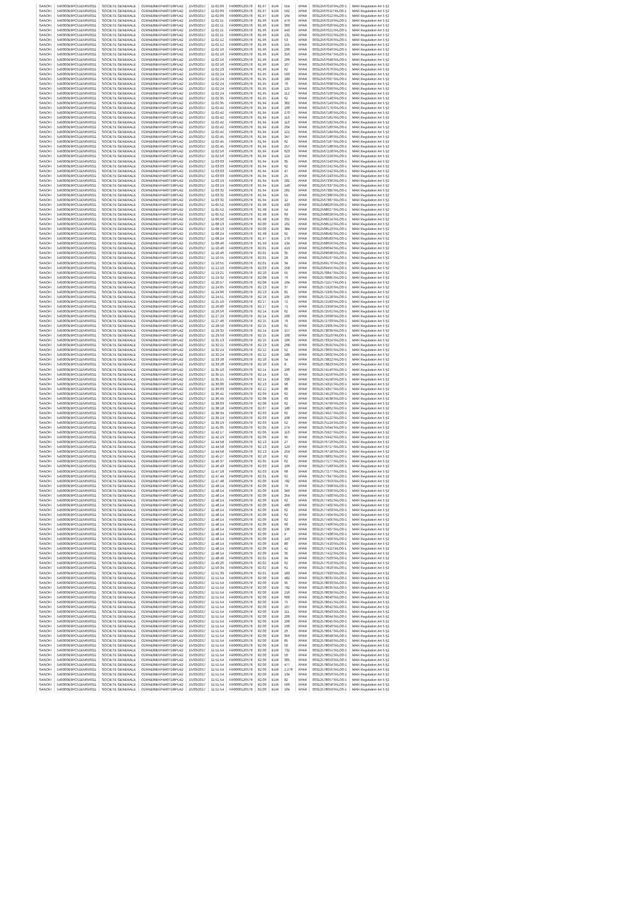| SANOFI | 549300E9PC51EN656011 | SOCIETE GENERALE | O2RNE8IBXP4R0TD8PU42 | 15/03/2017 | 11:02:09 | FR0000120578 | 81.97 | EUR | 554 | XPAR | 00312567010TRLO0-1 | MAR Regulation Art 5 §2 |
| SANOFI | 549300E9PC51EN656011 | SOCIETE GENERALE | O2RNE8IBXP4R0TD8PU42 | 15/03/2017 | 11:02:09 | FR0000120578 | 81.97 | EUR | 592 | XPAR | 00312567011TRLO0-1 | MAR Regulation Art 5 §2 |
| SANOFI | 549300E9PC51EN656011 | SOCIETE GENERALE | O2RNE8IBXP4R0TD8PU42 | 15/03/2017 | 11:02:09 | FR0000120578 | 81.97 | EUR | 164 | XPAR | 00312567012TRLO0-1 | MAR Regulation Art 5 §2 |
| SANOFI | 549300E9PC51EN656011 | SOCIETE GENERALE | O2RNE8IBXP4R0TD8PU42 | 15/03/2017 | 11:02:11 | FR0000120578 | 81.96 | EUR | 479 | XPAR | 00312567019TRLO0-1 | MAR Regulation Art 5 §2 |
| SANOFI | 549300E9PC51EN656011 | SOCIETE GENERALE | O2RNE8IBXP4R0TD8PU42 | 15/03/2017 | 11:02:11 | FR0000120578 | 81.96 | EUR | 303 | XPAR | 00312567020TRLO0-1 | MAR Regulation Art 5 §2 |
| SANOFI | 549300E9PC51EN656011 | SOCIETE GENERALE | O2RNE8IBXP4R0TD8PU42 | 15/03/2017 | 11:02:11 | FR0000120578 | 81.96 | EUR | 443 | XPAR | 00312567021TRLO0-1 | MAR Regulation Art 5 §2 |
| SANOFI | 549300E9PC51EN656011 | SOCIETE GENERALE | O2RNE8IBXP4R0TD8PU42 | 15/03/2017 | 11:02:11 | FR0000120578 | 81.96 | EUR | 131 | XPAR | 00312567022TRLO0-1 | MAR Regulation Art 5 §2 |
| SANOFI | 549300E9PC51EN656011 | SOCIETE GENERALE | O2RNE8IBXP4R0TD8PU42 | 15/03/2017 | 11:02:12 | FR0000120578 | 81.96 | EUR | 53 | XPAR | 00312567026TRLO0-1 | MAR Regulation Art 5 §2 |
| SANOFI | 549300E9PC51EN656011 | SOCIETE GENERALE | O2RNE8IBXP4R0TD8PU42 | 15/03/2017 | 11:02:12 | FR0000120578 | 81.96 | EUR | 155 | XPAR | 00312567029TRLO0-1 | MAR Regulation Art 5 §2 |
| SANOFI | 549300E9PC51EN656011 | SOCIETE GENERALE | O2RNE8IBXP4R0TD8PU42 | 15/03/2017 | 11:02:16 | FR0000120578 | 81.96 | EUR | 200 | XPAR | 00312567046TRLO0-1 | MAR Regulation Art 5 §2 |
| SANOFI | 549300E9PC51EN656011 | SOCIETE GENERALE | O2RNE8IBXP4R0TD8PU42 | 15/03/2017 | 11:02:16 | FR0000120578 | 81.96 | EUR | 316 | XPAR | 00312567047TRLO0-1 | MAR Regulation Art 5 §2 |
| SANOFI | 549300E9PC51EN656011 | SOCIETE GENERALE | O2RNE8IBXP4R0TD8PU42 | 15/03/2017 | 11:02:16 | FR0000120578 | 81.96 | EUR | 266 | XPAR | 00312567048TRLO0-1 | MAR Regulation Art 5 §2 |
| SANOFI | 549300E9PC51EN656011 | SOCIETE GENERALE | O2RNE8IBXP4R0TD8PU42 | 15/03/2017 | 11:02:16 | FR0000120578 | 81.96 | EUR | 107 | XPAR | 00312567049TRLO0-1 | MAR Regulation Art 5 §2 |
| SANOFI | 549300E9PC51EN656011 | SOCIETE GENERALE | O2RNE8IBXP4R0TD8PU42 | 15/03/2017 | 11:02:23 | FR0000120578 | 81.96 | EUR | 62 | XPAR | 00312567076TRLO0-1 | MAR Regulation Art 5 §2 |
| SANOFI | 549300E9PC51EN656011 | SOCIETE GENERALE | O2RNE8IBXP4R0TD8PU42 | 15/03/2017 | 11:02:24 | FR0000120578 | 81.95 | EUR | 593 | XPAR | 00312567096TRLO0-1 | MAR Regulation Art 5 §2 |
| SANOFI | 549300E9PC51EN656011 | SOCIETE GENERALE | O2RNE8IBXP4R0TD8PU42 | 15/03/2017 | 11:02:24 | FR0000120578 | 81.95 | EUR | 189 | XPAR | 00312567097TRLO0-1 | MAR Regulation Art 5 §2 |
| SANOFI | 549300E9PC51EN656011 | SOCIETE GENERALE | O2RNE8IBXP4R0TD8PU42 | 15/03/2017 | 11:02:24 | FR0000120578 | 81.95 | EUR | 70 | XPAR | 00312567098TRLO0-1 | MAR Regulation Art 5 §2 |
| SANOFI | 549300E9PC51EN656011 | SOCIETE GENERALE | O2RNE8IBXP4R0TD8PU42 | 15/03/2017 | 11:02:24 | FR0000120578 | 81.95 | EUR | 125 | XPAR | 00312567099TRLO0-1 | MAR Regulation Art 5 §2 |
| SANOFI | 549300E9PC51EN656011 | SOCIETE GENERALE | O2RNE8IBXP4R0TD8PU42 | 15/03/2017 | 11:02:24 | FR0000120578 | 81.95 | EUR | 112 | XPAR | 00312567100TRLO0-1 | MAR Regulation Art 5 §2 |
| SANOFI | 549300E9PC51EN656011 | SOCIETE GENERALE | O2RNE8IBXP4R0TD8PU42 | 15/03/2017 | 11:02:35 | FR0000120578 | 81.95 | EUR | 62 | XPAR | 00312567148TRLO0-1 | MAR Regulation Art 5 §2 |
| SANOFI | 549300E9PC51EN656011 | SOCIETE GENERALE | O2RNE8IBXP4R0TD8PU42 | 15/03/2017 | 11:02:35 | FR0000120578 | 81.94 | EUR | 302 | XPAR | 00312567149TRLO0-1 | MAR Regulation Art 5 §2 |
| SANOFI | 549300E9PC51EN656011 | SOCIETE GENERALE | O2RNE8IBXP4R0TD8PU42 | 15/03/2017 | 11:02:42 | FR0000120578 | 81.94 | EUR | 100 | XPAR | 00312567179TRLO0-1 | MAR Regulation Art 5 §2 |
| SANOFI | 549300E9PC51EN656011 | SOCIETE GENERALE | O2RNE8IBXP4R0TD8PU42 | 15/03/2017 | 11:02:42 | FR0000120578 | 81.94 | EUR | 270 | XPAR | 00312567180TRLO0-1 | MAR Regulation Art 5 §2 |
| SANOFI | 549300E9PC51EN656011 | SOCIETE GENERALE | O2RNE8IBXP4R0TD8PU42 | 15/03/2017 | 11:02:42 | FR0000120578 | 81.94 | EUR | 110 | XPAR | 00312567181TRLO0-1 | MAR Regulation Art 5 §2 |
| SANOFI | 549300E9PC51EN656011 | SOCIETE GENERALE | O2RNE8IBXP4R0TD8PU42 | 15/03/2017 | 11:02:42 | FR0000120578 | 81.94 | EUR | 110 | XPAR | 00312567182TRLO0-1 | MAR Regulation Art 5 §2 |
| SANOFI | 549300E9PC51EN656011 | SOCIETE GENERALE | O2RNE8IBXP4R0TD8PU42 | 15/03/2017 | 11:02:42 | FR0000120578 | 81.94 | EUR | 204 | XPAR | 00312567183TRLO0-1 | MAR Regulation Art 5 §2 |
| SANOFI | 549300E9PC51EN656011 | SOCIETE GENERALE | O2RNE8IBXP4R0TD8PU42 | 15/03/2017 | 11:02:42 | FR0000120578 | 81.94 | EUR | 121 | XPAR | 00312567184TRLO0-1 | MAR Regulation Art 5 §2 |
| SANOFI | 549300E9PC51EN656011 | SOCIETE GENERALE | O2RNE8IBXP4R0TD8PU42 | 15/03/2017 | 11:02:45 | FR0000120578 | 81.94 | EUR | 347 | XPAR | 00312567186TRLO0-1 | MAR Regulation Art 5 §2 |
| SANOFI | 549300E9PC51EN656011 | SOCIETE GENERALE | O2RNE8IBXP4R0TD8PU42 | 15/03/2017 | 11:02:45 | FR0000120578 | 81.94 | EUR | 62 | XPAR | 00312567187TRLO0-1 | MAR Regulation Art 5 §2 |
| SANOFI | 549300E9PC51EN656011 | SOCIETE GENERALE | O2RNE8IBXP4R0TD8PU42 | 15/03/2017 | 11:02:45 | FR0000120578 | 81.94 | EUR | 257 | XPAR | 00312567188TRLO0-1 | MAR Regulation Art 5 §2 |
| SANOFI | 549300E9PC51EN656011 | SOCIETE GENERALE | O2RNE8IBXP4R0TD8PU42 | 15/03/2017 | 11:02:56 | FR0000120578 | 81.94 | EUR | 623 | XPAR | 00312567228TRLO0-1 | MAR Regulation Art 5 §2 |
| SANOFI | 549300E9PC51EN656011 | SOCIETE GENERALE | O2RNE8IBXP4R0TD8PU42 | 15/03/2017 | 11:02:56 | FR0000120578 | 81.94 | EUR | 124 | XPAR | 00312567229TRLO0-1 | MAR Regulation Art 5 §2 |
| SANOFI | 549300E9PC51EN656011 | SOCIETE GENERALE | O2RNE8IBXP4R0TD8PU42 | 15/03/2017 | 11:03:03 | FR0000120578 | 81.94 | EUR | 35 | XPAR | 00312567240TRLO0-1 | MAR Regulation Art 5 §2 |
| SANOFI | 549300E9PC51EN656011 | SOCIETE GENERALE | O2RNE8IBXP4R0TD8PU42 | 15/03/2017 | 11:03:03 | FR0000120578 | 81.94 | EUR | 62 | XPAR | 00312567241TRLO0-1 | MAR Regulation Art 5 §2 |
| SANOFI | 549300E9PC51EN656011 | SOCIETE GENERALE | O2RNE8IBXP4R0TD8PU42 | 15/03/2017 | 11:03:03 | FR0000120578 | 81.94 | EUR | 47 | XPAR | 00312567242TRLO0-1 | MAR Regulation Art 5 §2 |
| SANOFI | 549300E9PC51EN656011 | SOCIETE GENERALE | O2RNE8IBXP4R0TD8PU42 | 15/03/2017 | 11:03:03 | FR0000120578 | 81.94 | EUR | 25 | XPAR | 00312567243TRLO0-1 | MAR Regulation Art 5 §2 |
| SANOFI | 549300E9PC51EN656011 | SOCIETE GENERALE | O2RNE8IBXP4R0TD8PU42 | 15/03/2017 | 11:03:19 | FR0000120578 | 81.94 | EUR | 281 | XPAR | 00312567336TRLO0-1 | MAR Regulation Art 5 §2 |
| SANOFI | 549300E9PC51EN656011 | SOCIETE GENERALE | O2RNE8IBXP4R0TD8PU42 | 15/03/2017 | 11:03:19 | FR0000120578 | 81.94 | EUR | 140 | XPAR | 00312567337TRLO0-1 | MAR Regulation Art 5 §2 |
| SANOFI | 549300E9PC51EN656011 | SOCIETE GENERALE | O2RNE8IBXP4R0TD8PU42 | 15/03/2017 | 11:03:32 | FR0000120578 | 81.94 | EUR | 281 | XPAR | 00312567385TRLO0-1 | MAR Regulation Art 5 §2 |
| SANOFI | 549300E9PC51EN656011 | SOCIETE GENERALE | O2RNE8IBXP4R0TD8PU42 | 15/03/2017 | 11:03:32 | FR0000120578 | 81.94 | EUR | 55 | XPAR | 00312567386TRLO0-1 | MAR Regulation Art 5 §2 |
| SANOFI | 549300E9PC51EN656011 | SOCIETE GENERALE | O2RNE8IBXP4R0TD8PU42 | 15/03/2017 | 11:03:32 | FR0000120578 | 81.94 | EUR | 12 | XPAR | 00312567387TRLO0-1 | MAR Regulation Art 5 §2 |
| SANOFI | 549300E9PC51EN656011 | SOCIETE GENERALE | O2RNE8IBXP4R0TD8PU42 | 15/03/2017 | 11:05:52 | FR0000120578 | 81.98 | EUR | 433 | XPAR | 00312568026TRLO0-1 | MAR Regulation Art 5 §2 |
| SANOFI | 549300E9PC51EN656011 | SOCIETE GENERALE | O2RNE8IBXP4R0TD8PU42 | 15/03/2017 | 11:05:52 | FR0000120578 | 81.98 | EUR | 54 | XPAR | 00312568027TRLO0-1 | MAR Regulation Art 5 §2 |
| SANOFI | 549300E9PC51EN656011 | SOCIETE GENERALE | O2RNE8IBXP4R0TD8PU42 | 15/03/2017 | 11:05:52 | FR0000120578 | 81.98 | EUR | 69 | XPAR | 00312568028TRLO0-1 | MAR Regulation Art 5 §2 |
| SANOFI | 549300E9PC51EN656011 | SOCIETE GENERALE | O2RNE8IBXP4R0TD8PU42 | 15/03/2017 | 11:06:50 | FR0000120578 | 81.98 | EUR | 331 | XPAR | 00312568214TRLO0-1 | MAR Regulation Art 5 §2 |
| SANOFI | 549300E9PC51EN656011 | SOCIETE GENERALE | O2RNE8IBXP4R0TD8PU42 | 15/03/2017 | 11:08:13 | FR0000120578 | 82.00 | EUR | 162 | XPAR | 00312568512TRLO0-1 | MAR Regulation Art 5 §2 |
| SANOFI | 549300E9PC51EN656011 | SOCIETE GENERALE | O2RNE8IBXP4R0TD8PU42 | 15/03/2017 | 11:08:13 | FR0000120578 | 82.00 | EUR | 384 | XPAR | 00312568513TRLO0-1 | MAR Regulation Art 5 §2 |
| SANOFI | 549300E9PC51EN656011 | SOCIETE GENERALE | O2RNE8IBXP4R0TD8PU42 | 15/03/2017 | 11:08:24 | FR0000120578 | 81.98 | EUR | 62 | XPAR | 00312568582TRLO0-1 | MAR Regulation Art 5 §2 |
| SANOFI | 549300E9PC51EN656011 | SOCIETE GENERALE | O2RNE8IBXP4R0TD8PU42 | 15/03/2017 | 11:08:24 | FR0000120578 | 81.97 | EUR | 170 | XPAR | 00312568583TRLO0-1 | MAR Regulation Art 5 §2 |
| SANOFI | 549300E9PC51EN656011 | SOCIETE GENERALE | O2RNE8IBXP4R0TD8PU42 | 15/03/2017 | 11:08:46 | FR0000120578 | 81.99 | EUR | 134 | XPAR | 00312568656TRLO0-1 | MAR Regulation Art 5 §2 |
| SANOFI | 549300E9PC51EN656011 | SOCIETE GENERALE | O2RNE8IBXP4R0TD8PU42 | 15/03/2017 | 11:10:46 | FR0000120578 | 82.01 | EUR | 419 | XPAR | 00312569094TRLO0-1 | MAR Regulation Art 5 §2 |
| SANOFI | 549300E9PC51EN656011 | SOCIETE GENERALE | O2RNE8IBXP4R0TD8PU42 | 15/03/2017 | 11:10:46 | FR0000120578 | 82.01 | EUR | 35 | XPAR | 00312569098TRLO0-1 | MAR Regulation Art 5 §2 |
| SANOFI | 549300E9PC51EN656011 | SOCIETE GENERALE | O2RNE8IBXP4R0TD8PU42 | 15/03/2017 | 11:10:55 | FR0000120578 | 82.01 | EUR | 28 | XPAR | 00312569167TRLO0-1 | MAR Regulation Art 5 §2 |
| SANOFI | 549300E9PC51EN656011 | SOCIETE GENERALE | O2RNE8IBXP4R0TD8PU42 | 15/03/2017 | 11:10:55 | FR0000120578 | 82.01 | EUR | 34 | XPAR | 00312569170TRLO0-1 | MAR Regulation Art 5 §2 |
| SANOFI | 549300E9PC51EN656011 | SOCIETE GENERALE | O2RNE8IBXP4R0TD8PU42 | 15/03/2017 | 11:12:10 | FR0000120578 | 82.03 | EUR | 258 | XPAR | 00312569455TRLO0-1 | MAR Regulation Art 5 §2 |
| SANOFI | 549300E9PC51EN656011 | SOCIETE GENERALE | O2RNE8IBXP4R0TD8PU42 | 15/03/2017 | 11:19:21 | FR0000120578 | 82.10 | EUR | 55 | XPAR | 00312570847TRLO0-1 | MAR Regulation Art 5 §2 |
| SANOFI | 549300E9PC51EN656011 | SOCIETE GENERALE | O2RNE8IBXP4R0TD8PU42 | 15/03/2017 | 11:19:32 | FR0000120578 | 82.08 | EUR | 76 | XPAR | 00312570885TRLO0-1 | MAR Regulation Art 5 §2 |
| SANOFI | 549300E9PC51EN656011 | SOCIETE GENERALE | O2RNE8IBXP4R0TD8PU42 | 15/03/2017 | 11:20:57 | FR0000120578 | 82.08 | EUR | 164 | XPAR | 00312571157TRLO0-1 | MAR Regulation Art 5 §2 |
| SANOFI | 549300E9PC51EN656011 | SOCIETE GENERALE | O2RNE8IBXP4R0TD8PU42 | 15/03/2017 | 11:24:05 | FR0000120578 | 82.13 | EUR | 37 | XPAR | 00312571926TRLO0-1 | MAR Regulation Art 5 §2 |
| SANOFI | 549300E9PC51EN656011 | SOCIETE GENERALE | O2RNE8IBXP4R0TD8PU42 | 15/03/2017 | 11:24:06 | FR0000120578 | 82.13 | EUR | 81 | XPAR | 00312571935TRLO0-1 | MAR Regulation Art 5 §2 |
| SANOFI | 549300E9PC51EN656011 | SOCIETE GENERALE | O2RNE8IBXP4R0TD8PU42 | 15/03/2017 | 11:24:51 | FR0000120578 | 82.16 | EUR | 105 | XPAR | 00312572128TRLO0-1 | MAR Regulation Art 5 §2 |
| SANOFI | 549300E9PC51EN656011 | SOCIETE GENERALE | O2RNE8IBXP4R0TD8PU42 | 15/03/2017 | 11:25:10 | FR0000120578 | 82.17 | EUR | 72 | XPAR | 00312572183TRLO0-1 | MAR Regulation Art 5 §2 |
| SANOFI | 549300E9PC51EN656011 | SOCIETE GENERALE | O2RNE8IBXP4R0TD8PU42 | 15/03/2017 | 11:26:00 | FR0000120578 | 82.17 | EUR | 71 | XPAR | 00312572358TRLO0-1 | MAR Regulation Art 5 §2 |
| SANOFI | 549300E9PC51EN656011 | SOCIETE GENERALE | O2RNE8IBXP4R0TD8PU42 | 15/03/2017 | 11:26:56 | FR0000120578 | 82.14 | EUR | 62 | XPAR | 00312572561TRLO0-1 | MAR Regulation Art 5 §2 |
| SANOFI | 549300E9PC51EN656011 | SOCIETE GENERALE | O2RNE8IBXP4R0TD8PU42 | 15/03/2017 | 11:27:29 | FR0000120578 | 82.14 | EUR | 200 | XPAR | 00312572668TRLO0-1 | MAR Regulation Art 5 §2 |
| SANOFI | 549300E9PC51EN656011 | SOCIETE GENERALE | O2RNE8IBXP4R0TD8PU42 | 15/03/2017 | 11:27:46 | FR0000120578 | 82.15 | EUR | 76 | XPAR | 00312572703TRLO0-1 | MAR Regulation Art 5 §2 |
| SANOFI | 549300E9PC51EN656011 | SOCIETE GENERALE | O2RNE8IBXP4R0TD8PU42 | 15/03/2017 | 11:28:50 | FR0000120578 | 82.15 | EUR | 62 | XPAR | 00312572905TRLO0-1 | MAR Regulation Art 5 §2 |
| SANOFI | 549300E9PC51EN656011 | SOCIETE GENERALE | O2RNE8IBXP4R0TD8PU42 | 15/03/2017 | 11:29:32 | FR0000120578 | 82.14 | EUR | 157 | XPAR | 00312573039TRLO0-1 | MAR Regulation Art 5 §2 |
| SANOFI | 549300E9PC51EN656011 | SOCIETE GENERALE | O2RNE8IBXP4R0TD8PU42 | 15/03/2017 | 11:29:59 | FR0000120578 | 82.15 | EUR | 100 | XPAR | 00312573110TRLO0-1 | MAR Regulation Art 5 §2 |
| SANOFI | 549300E9PC51EN656011 | SOCIETE GENERALE | O2RNE8IBXP4R0TD8PU42 | 15/03/2017 | 11:31:13 | FR0000120578 | 82.15 | EUR | 106 | XPAR | 00312573324TRLO0-1 | MAR Regulation Art 5 §2 |
| SANOFI | 549300E9PC51EN656011 | SOCIETE GENERALE | O2RNE8IBXP4R0TD8PU42 | 15/03/2017 | 11:32:21 | FR0000120578 | 82.13 | EUR | 268 | XPAR | 00312573591TRLO0-1 | MAR Regulation Art 5 §2 |
| SANOFI | 549300E9PC51EN656011 | SOCIETE GENERALE | O2RNE8IBXP4R0TD8PU42 | 15/03/2017 | 11:32:24 | FR0000120578 | 82.12 | EUR | 52 | XPAR | 00312573601TRLO0-1 | MAR Regulation Art 5 §2 |
| SANOFI | 549300E9PC51EN656011 | SOCIETE GENERALE | O2RNE8IBXP4R0TD8PU42 | 15/03/2017 | 11:32:24 | FR0000120578 | 82.12 | EUR | 180 | XPAR | 00312573602TRLO0-1 | MAR Regulation Art 5 §2 |
| SANOFI | 549300E9PC51EN656011 | SOCIETE GENERALE | O2RNE8IBXP4R0TD8PU42 | 15/03/2017 | 11:33:28 | FR0000120578 | 82.10 | EUR | 54 | XPAR | 00312573822TRLO0-1 | MAR Regulation Art 5 §2 |
| SANOFI | 549300E9PC51EN656011 | SOCIETE GENERALE | O2RNE8IBXP4R0TD8PU42 | 15/03/2017 | 11:33:28 | FR0000120578 | 82.10 | EUR | 8 | XPAR | 00312573823TRLO0-1 | MAR Regulation Art 5 §2 |
| SANOFI | 549300E9PC51EN656011 | SOCIETE GENERALE | O2RNE8IBXP4R0TD8PU42 | 15/03/2017 | 11:35:10 | FR0000120578 | 82.14 | EUR | 100 | XPAR | 00312574146TRLO0-1 | MAR Regulation Art 5 §2 |
| SANOFI | 549300E9PC51EN656011 | SOCIETE GENERALE | O2RNE8IBXP4R0TD8PU42 | 15/03/2017 | 11:35:15 | FR0000120578 | 82.14 | EUR | 55 | XPAR | 00312574156TRLO0-1 | MAR Regulation Art 5 §2 |
| SANOFI | 549300E9PC51EN656011 | SOCIETE GENERALE | O2RNE8IBXP4R0TD8PU42 | 15/03/2017 | 11:35:15 | FR0000120578 | 82.14 | EUR | 330 | XPAR | 00312574158TRLO0-1 | MAR Regulation Art 5 §2 |
| SANOFI | 549300E9PC51EN656011 | SOCIETE GENERALE | O2RNE8IBXP4R0TD8PU42 | 15/03/2017 | 11:36:00 | FR0000120578 | 82.13 | EUR | 96 | XPAR | 00312574315TRLO0-1 | MAR Regulation Art 5 §2 |
| SANOFI | 549300E9PC51EN656011 | SOCIETE GENERALE | O2RNE8IBXP4R0TD8PU42 | 15/03/2017 | 11:36:03 | FR0000120578 | 82.12 | EUR | 80 | XPAR | 00312574357TRLO0-1 | MAR Regulation Art 5 §2 |
| SANOFI | 549300E9PC51EN656011 | SOCIETE GENERALE | O2RNE8IBXP4R0TD8PU42 | 15/03/2017 | 11:36:41 | FR0000120578 | 82.09 | EUR | 62 | XPAR | 00312574513TRLO0-1 | MAR Regulation Art 5 §2 |
| SANOFI | 549300E9PC51EN656011 | SOCIETE GENERALE | O2RNE8IBXP4R0TD8PU42 | 15/03/2017 | 11:36:49 | FR0000120578 | 82.08 | EUR | 69 | XPAR | 00312574538TRLO0-1 | MAR Regulation Art 5 §2 |
| SANOFI | 549300E9PC51EN656011 | SOCIETE GENERALE | O2RNE8IBXP4R0TD8PU42 | 15/03/2017 | 11:38:03 | FR0000120578 | 82.08 | EUR | 62 | XPAR | 00312574799TRLO0-1 | MAR Regulation Art 5 §2 |
| SANOFI | 549300E9PC51EN656011 | SOCIETE GENERALE | O2RNE8IBXP4R0TD8PU42 | 15/03/2017 | 11:38:18 | FR0000120578 | 82.07 | EUR | 180 | XPAR | 00312574861TRLO0-1 | MAR Regulation Art 5 §2 |
| SANOFI | 549300E9PC51EN656011 | SOCIETE GENERALE | O2RNE8IBXP4R0TD8PU42 | 15/03/2017 | 11:38:34 | FR0000120578 | 82.03 | EUR | 62 | XPAR | 00312574927TRLO0-1 | MAR Regulation Art 5 §2 |
| SANOFI | 549300E9PC51EN656011 | SOCIETE GENERALE | O2RNE8IBXP4R0TD8PU42 | 15/03/2017 | 11:39:19 | FR0000120578 | 82.03 | EUR | 108 | XPAR | 00312575122TRLO0-1 | MAR Regulation Art 5 §2 |
| SANOFI | 549300E9PC51EN656011 | SOCIETE GENERALE | O2RNE8IBXP4R0TD8PU42 | 15/03/2017 | 11:39:19 | FR0000120578 | 82.03 | EUR | 52 | XPAR | 00312575124TRLO0-1 | MAR Regulation Art 5 §2 |
| SANOFI | 549300E9PC51EN656011 | SOCIETE GENERALE | O2RNE8IBXP4R0TD8PU42 | 15/03/2017 | 11:41:05 | FR0000120578 | 82.05 | EUR | 274 | XPAR | 00312575644TRLO0-1 | MAR Regulation Art 5 §2 |
| SANOFI | 549300E9PC51EN656011 | SOCIETE GENERALE | O2RNE8IBXP4R0TD8PU42 | 15/03/2017 | 11:42:17 | FR0000120578 | 82.06 | EUR | 110 | XPAR | 00312575927TRLO0-1 | MAR Regulation Art 5 §2 |
| SANOFI | 549300E9PC51EN656011 | SOCIETE GENERALE | O2RNE8IBXP4R0TD8PU42 | 15/03/2017 | 11:42:19 | FR0000120578 | 82.06 | EUR | 95 | XPAR | 00312575942TRLO0-1 | MAR Regulation Art 5 §2 |
| SANOFI | 549300E9PC51EN656011 | SOCIETE GENERALE | O2RNE8IBXP4R0TD8PU42 | 15/03/2017 | 11:44:58 | FR0000120578 | 82.13 | EUR | 27 | XPAR | 00312576716TRLO0-1 | MAR Regulation Art 5 §2 |
| SANOFI | 549300E9PC51EN656011 | SOCIETE GENERALE | O2RNE8IBXP4R0TD8PU42 | 15/03/2017 | 11:44:58 | FR0000120578 | 82.13 | EUR | 129 | XPAR | 00312576717TRLO0-1 | MAR Regulation Art 5 §2 |
| SANOFI | 549300E9PC51EN656011 | SOCIETE GENERALE | O2RNE8IBXP4R0TD8PU42 | 15/03/2017 | 11:44:58 | FR0000120578 | 82.13 | EUR | 259 | XPAR | 00312576718TRLO0-1 | MAR Regulation Art 5 §2 |
| SANOFI | 549300E9PC51EN656011 | SOCIETE GENERALE | O2RNE8IBXP4R0TD8PU42 | 15/03/2017 | 11:45:27 | FR0000120578 | 82.10 | EUR | 62 | XPAR | 00312576861TRLO0-1 | MAR Regulation Art 5 §2 |
| SANOFI | 549300E9PC51EN656011 | SOCIETE GENERALE | O2RNE8IBXP4R0TD8PU42 | 15/03/2017 | 11:46:37 | FR0000120578 | 82.05 | EUR | 62 | XPAR | 00312577177TRLO0-1 | MAR Regulation Art 5 §2 |
| SANOFI | 549300E9PC51EN656011 | SOCIETE GENERALE | O2RNE8IBXP4R0TD8PU42 | 15/03/2017 | 11:46:43 | FR0000120578 | 82.03 | EUR | 106 | XPAR | 00312577183TRLO0-1 | MAR Regulation Art 5 §2 |
| SANOFI | 549300E9PC51EN656011 | SOCIETE GENERALE | O2RNE8IBXP4R0TD8PU42 | 15/03/2017 | 11:47:18 | FR0000120578 | 82.03 | EUR | 68 | XPAR | 00312577277TRLO0-1 | MAR Regulation Art 5 §2 |
| SANOFI | 549300E9PC51EN656011 | SOCIETE GENERALE | O2RNE8IBXP4R0TD8PU42 | 15/03/2017 | 11:47:44 | FR0000120578 | 82.01 | EUR | 62 | XPAR | 00312577347TRLO0-1 | MAR Regulation Art 5 §2 |
| SANOFI | 549300E9PC51EN656011 | SOCIETE GENERALE | O2RNE8IBXP4R0TD8PU42 | 15/03/2017 | 11:47:48 | FR0000120578 | 82.00 | EUR | 782 | XPAR | 00312577353TRLO0-1 | MAR Regulation Art 5 §2 |
| SANOFI | 549300E9PC51EN656011 | SOCIETE GENERALE | O2RNE8IBXP4R0TD8PU42 | 15/03/2017 | 11:48:14 | FR0000120578 | 82.00 | EUR | 79 | XPAR | 00312577398TRLO0-1 | MAR Regulation Art 5 §2 |
| SANOFI | 549300E9PC51EN656011 | SOCIETE GENERALE | O2RNE8IBXP4R0TD8PU42 | 15/03/2017 | 11:48:14 | FR0000120578 | 82.00 | EUR | 349 | XPAR | 00312577399TRLO0-1 | MAR Regulation Art 5 §2 |
| SANOFI | 549300E9PC51EN656011 | SOCIETE GENERALE | O2RNE8IBXP4R0TD8PU42 | 15/03/2017 | 11:48:14 | FR0000120578 | 82.00 | EUR | 354 | XPAR | 00312577400TRLO0-1 | MAR Regulation Art 5 §2 |
| SANOFI | 549300E9PC51EN656011 | SOCIETE GENERALE | O2RNE8IBXP4R0TD8PU42 | 15/03/2017 | 11:48:14 | FR0000120578 | 82.00 | EUR | 62 | XPAR | 00312577401TRLO0-1 | MAR Regulation Art 5 §2 |
| SANOFI | 549300E9PC51EN656011 | SOCIETE GENERALE | O2RNE8IBXP4R0TD8PU42 | 15/03/2017 | 11:48:14 | FR0000120578 | 82.00 | EUR | 400 | XPAR | 00312577402TRLO0-1 | MAR Regulation Art 5 §2 |
| SANOFI | 549300E9PC51EN656011 | SOCIETE GENERALE | O2RNE8IBXP4R0TD8PU42 | 15/03/2017 | 11:48:14 | FR0000120578 | 82.00 | EUR | 62 | XPAR | 00312577403TRLO0-1 | MAR Regulation Art 5 §2 |
| SANOFI | 549300E9PC51EN656011 | SOCIETE GENERALE | O2RNE8IBXP4R0TD8PU42 | 15/03/2017 | 11:48:14 | FR0000120578 | 82.00 | EUR | 62 | XPAR | 00312577404TRLO0-1 | MAR Regulation Art 5 §2 |
| SANOFI | 549300E9PC51EN656011 | SOCIETE GENERALE | O2RNE8IBXP4R0TD8PU42 | 15/03/2017 | 11:48:14 | FR0000120578 | 82.00 | EUR | 62 | XPAR | 00312577405TRLO0-1 | MAR Regulation Art 5 §2 |
| SANOFI | 549300E9PC51EN656011 | SOCIETE GENERALE | O2RNE8IBXP4R0TD8PU42 | 15/03/2017 | 11:48:14 | FR0000120578 | 82.00 | EUR | 60 | XPAR | 00312577406TRLO0-1 | MAR Regulation Art 5 §2 |
| SANOFI | 549300E9PC51EN656011 | SOCIETE GENERALE | O2RNE8IBXP4R0TD8PU42 | 15/03/2017 | 11:48:14 | FR0000120578 | 82.00 | EUR | 136 | XPAR | 00312577407TRLO0-1 | MAR Regulation Art 5 §2 |
| SANOFI | 549300E9PC51EN656011 | SOCIETE GENERALE | O2RNE8IBXP4R0TD8PU42 | 15/03/2017 | 11:48:14 | FR0000120578 | 82.00 | EUR | 9 | XPAR | 00312577408TRLO0-1 | MAR Regulation Art 5 §2 |
| SANOFI | 549300E9PC51EN656011 | SOCIETE GENERALE | O2RNE8IBXP4R0TD8PU42 | 15/03/2017 | 11:48:14 | FR0000120578 | 82.00 | EUR | 143 | XPAR | 00312577409TRLO0-1 | MAR Regulation Art 5 §2 |
| SANOFI | 549300E9PC51EN656011 | SOCIETE GENERALE | O2RNE8IBXP4R0TD8PU42 | 15/03/2017 | 11:48:14 | FR0000120578 | 82.00 | EUR | 80 | XPAR | 00312577410TRLO0-1 | MAR Regulation Art 5 §2 |
| SANOFI | 549300E9PC51EN656011 | SOCIETE GENERALE | O2RNE8IBXP4R0TD8PU42 | 15/03/2017 | 11:48:14 | FR0000120578 | 82.00 | EUR | 42 | XPAR | 00312577411TRLO0-1 | MAR Regulation Art 5 §2 |
| SANOFI | 549300E9PC51EN656011 | SOCIETE GENERALE | O2RNE8IBXP4R0TD8PU42 | 15/03/2017 | 11:48:14 | FR0000120578 | 82.00 | EUR | 35 | XPAR | 00312577412TRLO0-1 | MAR Regulation Art 5 §2 |
| SANOFI | 549300E9PC51EN656011 | SOCIETE GENERALE | O2RNE8IBXP4R0TD8PU42 | 15/03/2017 | 11:48:49 | FR0000120578 | 82.02 | EUR | 94 | XPAR | 00312577503TRLO0-1 | MAR Regulation Art 5 §2 |
| SANOFI | 549300E9PC51EN656011 | SOCIETE GENERALE | O2RNE8IBXP4R0TD8PU42 | 15/03/2017 | 11:49:20 | FR0000120578 | 82.02 | EUR | 62 | XPAR | 00312577610TRLO0-1 | MAR Regulation Art 5 §2 |
| SANOFI | 549300E9PC51EN656011 | SOCIETE GENERALE | O2RNE8IBXP4R0TD8PU42 | 15/03/2017 | 11:50:34 | FR0000120578 | 82.02 | EUR | 61 | XPAR | 00312577816TRLO0-1 | MAR Regulation Art 5 §2 |
| SANOFI | 549300E9PC51EN656011 | SOCIETE GENERALE | O2RNE8IBXP4R0TD8PU42 | 15/03/2017 | 11:51:39 | FR0000120578 | 82.01 | EUR | 183 | XPAR | 00312577993TRLO0-1 | MAR Regulation Art 5 §2 |
| SANOFI | 549300E9PC51EN656011 | SOCIETE GENERALE | O2RNE8IBXP4R0TD8PU42 | 15/03/2017 | 11:51:54 | FR0000120578 | 82.00 | EUR | 482 | XPAR | 00312578031TRLO0-1 | MAR Regulation Art 5 §2 |
| SANOFI | 549300E9PC51EN656011 | SOCIETE GENERALE | O2RNE8IBXP4R0TD8PU42 | 15/03/2017 | 11:51:54 | FR0000120578 | 82.00 | EUR | 95 | XPAR | 00312578033TRLO0-1 | MAR Regulation Art 5 §2 |
| SANOFI | 549300E9PC51EN656011 | SOCIETE GENERALE | O2RNE8IBXP4R0TD8PU42 | 15/03/2017 | 11:51:54 | FR0000120578 | 82.00 | EUR | 782 | XPAR | 00312578035TRLO0-1 | MAR Regulation Art 5 §2 |
| SANOFI | 549300E9PC51EN656011 | SOCIETE GENERALE | O2RNE8IBXP4R0TD8PU42 | 15/03/2017 | 11:51:54 | FR0000120578 | 82.00 | EUR | 216 | XPAR | 00312578039TRLO0-1 | MAR Regulation Art 5 §2 |
| SANOFI | 549300E9PC51EN656011 | SOCIETE GENERALE | O2RNE8IBXP4R0TD8PU42 | 15/03/2017 | 11:51:54 | FR0000120578 | 82.00 | EUR | 600 | XPAR | 00312578040TRLO0-1 | MAR Regulation Art 5 §2 |
| SANOFI | 549300E9PC51EN656011 | SOCIETE GENERALE | O2RNE8IBXP4R0TD8PU42 | 15/03/2017 | 11:51:54 | FR0000120578 | 82.00 | EUR | 75 | XPAR | 00312578041TRLO0-1 | MAR Regulation Art 5 §2 |
| SANOFI | 549300E9PC51EN656011 | SOCIETE GENERALE | O2RNE8IBXP4R0TD8PU42 | 15/03/2017 | 11:51:54 | FR0000120578 | 82.00 | EUR | 107 | XPAR | 00312578042TRLO0-1 | MAR Regulation Art 5 §2 |
| SANOFI | 549300E9PC51EN656011 | SOCIETE GENERALE | O2RNE8IBXP4R0TD8PU42 | 15/03/2017 | 11:51:54 | FR0000120578 | 82.00 | EUR | 111 | XPAR | 00312578043TRLO0-1 | MAR Regulation Art 5 §2 |
| SANOFI | 549300E9PC51EN656011 | SOCIETE GENERALE | O2RNE8IBXP4R0TD8PU42 | 15/03/2017 | 11:51:54 | FR0000120578 | 82.00 | EUR | 200 | XPAR | 00312578044TRLO0-1 | MAR Regulation Art 5 §2 |
| SANOFI | 549300E9PC51EN656011 | SOCIETE GENERALE | O2RNE8IBXP4R0TD8PU42 | 15/03/2017 | 11:51:54 | FR0000120578 | 82.00 | EUR | 100 | XPAR | 00312578045TRLO0-1 | MAR Regulation Art 5 §2 |
| SANOFI | 549300E9PC51EN656011 | SOCIETE GENERALE | O2RNE8IBXP4R0TD8PU42 | 15/03/2017 | 11:51:54 | FR0000120578 | 82.00 | EUR | 100 | XPAR | 00312578046TRLO0-1 | MAR Regulation Art 5 §2 |
| SANOFI | 549300E9PC51EN656011 | SOCIETE GENERALE | O2RNE8IBXP4R0TD8PU42 | 15/03/2017 | 11:51:54 | FR0000120578 | 82.00 | EUR | 26 | XPAR | 00312578047TRLO0-1 | MAR Regulation Art 5 §2 |
| SANOFI | 549300E9PC51EN656011 | SOCIETE GENERALE | O2RNE8IBXP4R0TD8PU42 | 15/03/2017 | 11:51:54 | FR0000120578 | 82.00 | EUR | 356 | XPAR | 00312578048TRLO0-1 | MAR Regulation Art 5 §2 |
| SANOFI | 549300E9PC51EN656011 | SOCIETE GENERALE | O2RNE8IBXP4R0TD8PU42 | 15/03/2017 | 11:51:54 | FR0000120578 | 82.00 | EUR | 85 | XPAR | 00312578049TRLO0-1 | MAR Regulation Art 5 §2 |
| SANOFI | 549300E9PC51EN656011 | SOCIETE GENERALE | O2RNE8IBXP4R0TD8PU42 | 15/03/2017 | 11:51:54 | FR0000120578 | 82.00 | EUR | 50 | XPAR | 00312578050TRLO0-1 | MAR Regulation Art 5 §2 |
| SANOFI | 549300E9PC51EN656011 | SOCIETE GENERALE | O2RNE8IBXP4R0TD8PU42 | 15/03/2017 | 11:51:54 | FR0000120578 | 82.00 | EUR | 732 | XPAR | 00312578051TRLO0-1 | MAR Regulation Art 5 §2 |
| SANOFI | 549300E9PC51EN656011 | SOCIETE GENERALE | O2RNE8IBXP4R0TD8PU42 | 15/03/2017 | 11:51:54 | FR0000120578 | 82.00 | EUR | 50 | XPAR | 00312578052TRLO0-1 | MAR Regulation Art 5 §2 |
| SANOFI | 549300E9PC51EN656011 | SOCIETE GENERALE | O2RNE8IBXP4R0TD8PU42 | 15/03/2017 | 11:51:54 | FR0000120578 | 82.00 | EUR | 305 | XPAR | 00312578053TRLO0-1 | MAR Regulation Art 5 §2 |
| SANOFI | 549300E9PC51EN656011 | SOCIETE GENERALE | O2RNE8IBXP4R0TD8PU42 | 15/03/2017 | 11:51:54 | FR0000120578 | 82.00 | EUR | 477 | XPAR | 00312578054TRLO0-1 | MAR Regulation Art 5 §2 |
| SANOFI | 549300E9PC51EN656011 | SOCIETE GENERALE | O2RNE8IBXP4R0TD8PU42 | 15/03/2017 | 11:51:54 | FR0000120578 | 82.00 | EUR | 2,276 | XPAR | 00312578055TRLO0-1 | MAR Regulation Art 5 §2 |
| SANOFI | 549300E9PC51EN656011 | SOCIETE GENERALE | O2RNE8IBXP4R0TD8PU42 | 15/03/2017 | 11:51:54 | FR0000120578 | 82.00 | EUR | 134 | XPAR | 00312578056TRLO0-1 | MAR Regulation Art 5 §2 |
| SANOFI | 549300E9PC51EN656011 | SOCIETE GENERALE | O2RNE8IBXP4R0TD8PU42 | 15/03/2017 | 11:51:54 | FR0000120578 | 82.00 | EUR | 82 | XPAR | 00312578057TRLO0-1 | MAR Regulation Art 5 §2 |
| SANOFI | 549300E9PC51EN656011 | SOCIETE GENERALE | O2RNE8IBXP4R0TD8PU42 | 15/03/2017 | 11:51:54 | FR0000120578 | 82.00 | EUR | 566 | XPAR | 00312578058TRLO0-1 | MAR Regulation Art 5 §2 |
| SANOFI | 549300E9PC51EN656011 | SOCIETE GENERALE | O2RNE8IBXP4R0TD8PU42 | 15/03/2017 | 11:51:54 | FR0000120578 | 82.00 | EUR | 104 | XPAR | 00312578059TRLO0-1 | MAR Regulation Art 5 §2 |